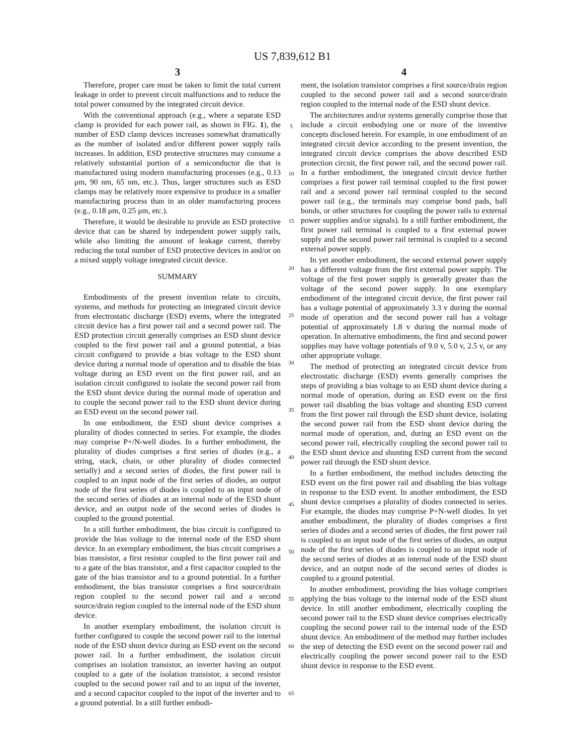US 7,839,612 B1
3
Therefore, proper care must be taken to limit the total current leakage in order to prevent circuit malfunctions and to reduce the total power consumed by the integrated circuit device.
With the conventional approach (e.g., where a separate ESD clamp is provided for each power rail, as shown in FIG. 1), the number of ESD clamp devices increases somewhat dramatically as the number of isolated and/or different power supply rails increases. In addition, ESD protective structures may consume a relatively substantial portion of a semiconductor die that is manufactured using modern manufacturing processes (e.g., 0.13 μm, 90 nm, 65 nm, etc.). Thus, larger structures such as ESD clamps may be relatively more expensive to produce in a smaller manufacturing process than in an older manufacturing process (e.g., 0.18 μm, 0.25 μm, etc.).
Therefore, it would be desirable to provide an ESD protective device that can be shared by independent power supply rails, while also limiting the amount of leakage current, thereby reducing the total number of ESD protective devices in and/or on a mixed supply voltage integrated circuit device.
SUMMARY
Embodiments of the present invention relate to circuits, systems, and methods for protecting an integrated circuit device from electrostatic discharge (ESD) events, where the integrated circuit device has a first power rail and a second power rail. The ESD protection circuit generally comprises an ESD shunt device coupled to the first power rail and a ground potential, a bias circuit configured to provide a bias voltage to the ESD shunt device during a normal mode of operation and to disable the bias voltage during an ESD event on the first power rail, and an isolation circuit configured to isolate the second power rail from the ESD shunt device during the normal mode of operation and to couple the second power rail to the ESD shunt device during an ESD event on the second power rail.
In one embodiment, the ESD shunt device comprises a plurality of diodes connected in series. For example, the diodes may comprise P+/N-well diodes. In a further embodiment, the plurality of diodes comprises a first series of diodes (e.g., a string, stack, chain, or other plurality of diodes connected serially) and a second series of diodes, the first power rail is coupled to an input node of the first series of diodes, an output node of the first series of diodes is coupled to an input node of the second series of diodes at an internal node of the ESD shunt device, and an output node of the second series of diodes is coupled to the ground potential.
In a still further embodiment, the bias circuit is configured to provide the bias voltage to the internal node of the ESD shunt device. In an exemplary embodiment, the bias circuit comprises a bias transistor, a first resistor coupled to the first power rail and to a gate of the bias transistor, and a first capacitor coupled to the gate of the bias transistor and to a ground potential. In a further embodiment, the bias transistor comprises a first source/drain region coupled to the second power rail and a second source/drain region coupled to the internal node of the ESD shunt device.
In another exemplary embodiment, the isolation circuit is further configured to couple the second power rail to the internal node of the ESD shunt device during an ESD event on the second power rail. In a further embodiment, the isolation circuit comprises an isolation transistor, an inverter having an output coupled to a gate of the isolation transistor, a second resistor coupled to the second power rail and to an input of the inverter, and a second capacitor coupled to the input of the inverter and to a ground potential. In a still further embodi-
4
ment, the isolation transistor comprises a first source/drain region coupled to the second power rail and a second source/drain region coupled to the internal node of the ESD shunt device.
The architectures and/or systems generally comprise those that include a circuit embodying one or more of the inventive concepts disclosed herein. For example, in one embodiment of an integrated circuit device according to the present invention, the integrated circuit device comprises the above described ESD protection circuit, the first power rail, and the second power rail. In a further embodiment, the integrated circuit device further comprises a first power rail terminal coupled to the first power rail and a second power rail terminal coupled to the second power rail (e.g., the terminals may comprise bond pads, ball bonds, or other structures for coupling the power rails to external power supplies and/or signals). In a still further embodiment, the first power rail terminal is coupled to a first external power supply and the second power rail terminal is coupled to a second external power supply.
In yet another embodiment, the second external power supply has a different voltage from the first external power supply. The voltage of the first power supply is generally greater than the voltage of the second power supply. In one exemplary embodiment of the integrated circuit device, the first power rail has a voltage potential of approximately 3.3 v during the normal mode of operation and the second power rail has a voltage potential of approximately 1.8 v during the normal mode of operation. In alternative embodiments, the first and second power supplies may have voltage potentials of 9.0 v, 5.0 v, 2.5 v, or any other appropriate voltage.
The method of protecting an integrated circuit device from electrostatic discharge (ESD) events generally comprises the steps of providing a bias voltage to an ESD shunt device during a normal mode of operation, during an ESD event on the first power rail disabling the bias voltage and shunting ESD current from the first power rail through the ESD shunt device, isolating the second power rail from the ESD shunt device during the normal mode of operation, and, during an ESD event on the second power rail, electrically coupling the second power rail to the ESD shunt device and shunting ESD current from the second power rail through the ESD shunt device.
In a further embodiment, the method includes detecting the ESD event on the first power rail and disabling the bias voltage in response to the ESD event. In another embodiment, the ESD shunt device comprises a plurality of diodes connected in series. For example, the diodes may comprise P+N-well diodes. In yet another embodiment, the plurality of diodes comprises a first series of diodes and a second series of diodes, the first power rail is coupled to an input node of the first series of diodes, an output node of the first series of diodes is coupled to an input node of the second series of diodes at an internal node of the ESD shunt device, and an output node of the second series of diodes is coupled to a ground potential.
In another embodiment, providing the bias voltage comprises applying the bias voltage to the internal node of the ESD shunt device. In still another embodiment, electrically coupling the second power rail to the ESD shunt device comprises electrically coupling the second power rail to the internal node of the ESD shunt device. An embodiment of the method may further includes the step of detecting the ESD event on the second power rail and electrically coupling the power second power rail to the ESD shunt device in response to the ESD event.
5
10
15
20
25
30
35
40
45
50
55
60
65